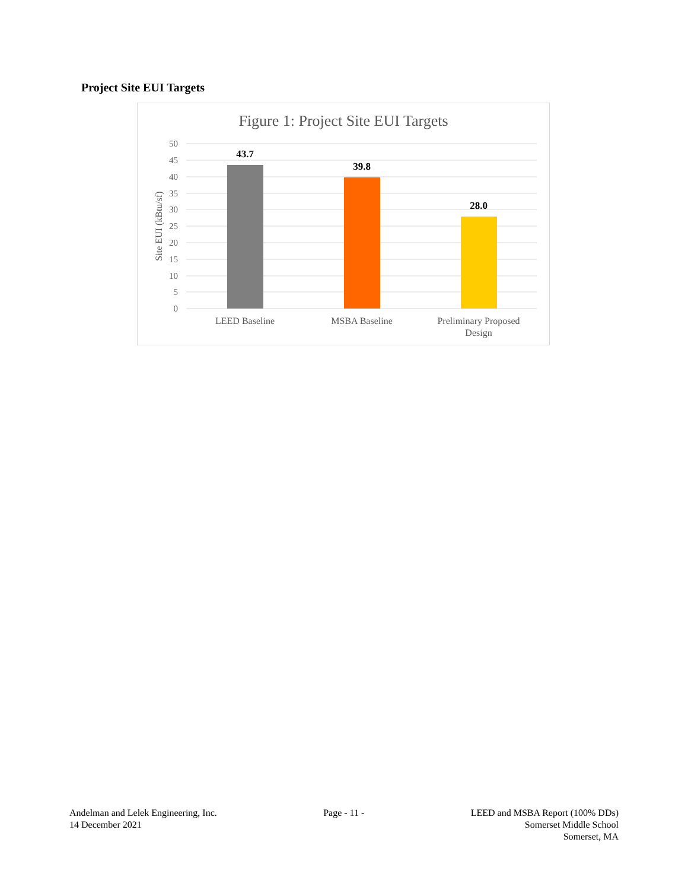Project Site EUI Targets
Figure 1: Project Site EUI Targets
50
45
40
35
30
25
20
15
10
5
0
Site EUI (kBtu/sf)
43.7
39.8
28.0
LEED Baseline
MSBA Baseline
Preliminary Proposed
Design
Andelman and Lelek Engineering, Inc.
14 December 2021
Page - 11 - LEED and MSBA Report (100% DDs)
Somerset Middle School
Somerset, MA